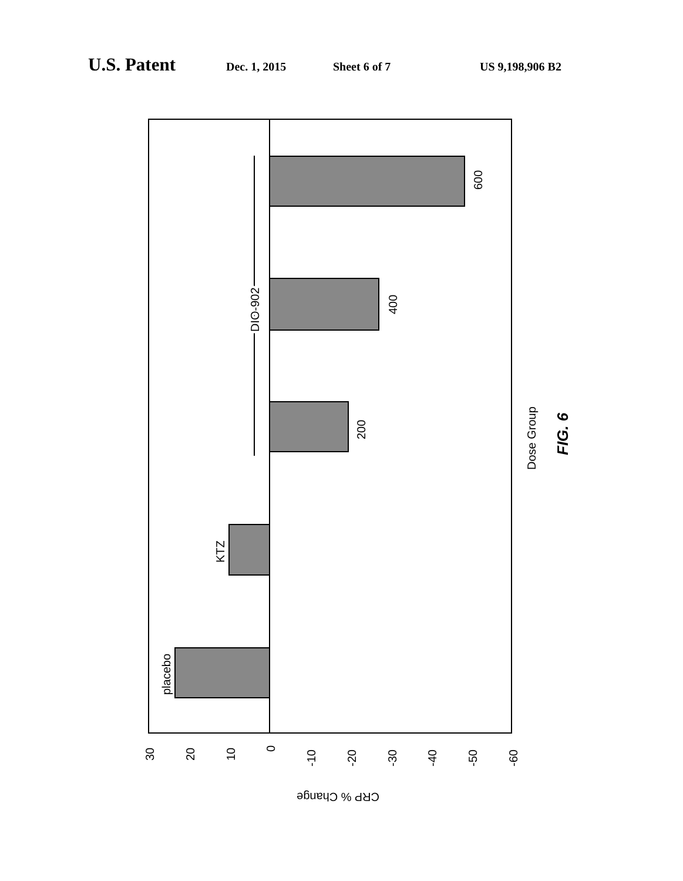U.S. Patent Dec. 1, 2015 Sheet 6 of 7 US 9,198,906 B2
placebo
KTZ
DIO-902
200
400
600
Dose Group
FIG. 6
CRP % Change
30
20
10
0
-10
-20
-30
-40
-50
-60